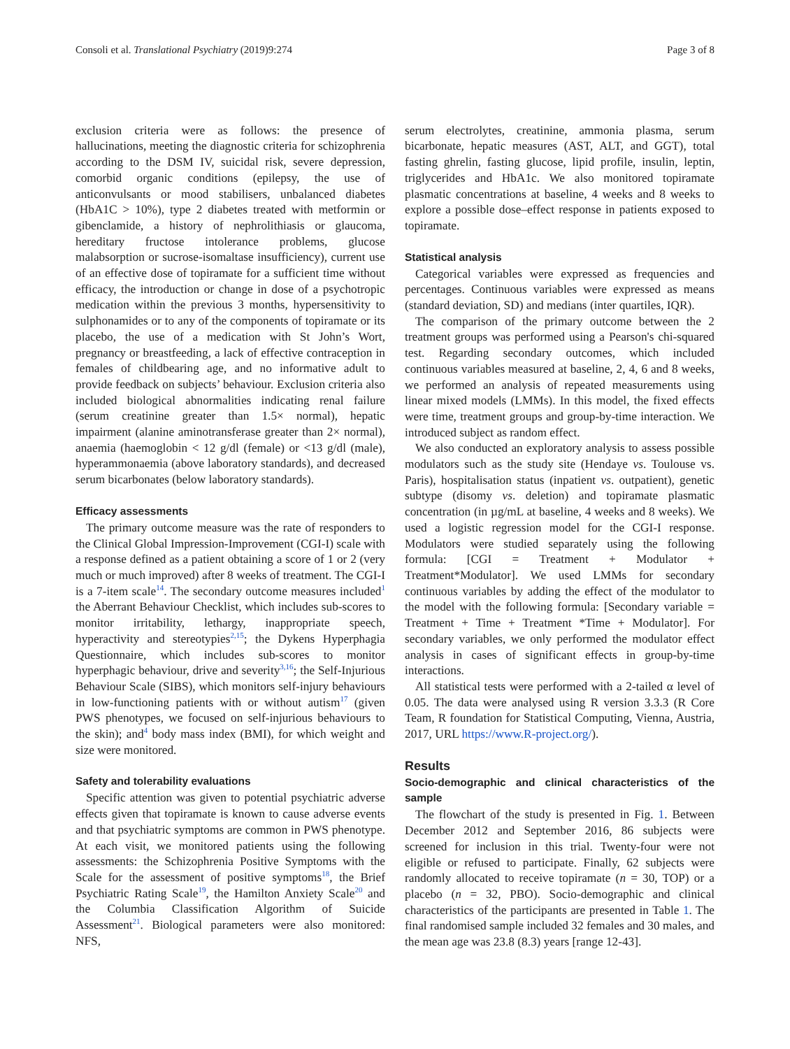Consoli et al. Translational Psychiatry (2019)9:274 Page 3 of 8
exclusion criteria were as follows: the presence of hallucinations, meeting the diagnostic criteria for schizophrenia according to the DSM IV, suicidal risk, severe depression, comorbid organic conditions (epilepsy, the use of anticonvulsants or mood stabilisers, unbalanced diabetes (HbA1C > 10%), type 2 diabetes treated with metformin or gibenclamide, a history of nephrolithiasis or glaucoma, hereditary fructose intolerance problems, glucose malabsorption or sucrose-isomaltase insufficiency), current use of an effective dose of topiramate for a sufficient time without efficacy, the introduction or change in dose of a psychotropic medication within the previous 3 months, hypersensitivity to sulphonamides or to any of the components of topiramate or its placebo, the use of a medication with St John’s Wort, pregnancy or breastfeeding, a lack of effective contraception in females of childbearing age, and no informative adult to provide feedback on subjects’ behaviour. Exclusion criteria also included biological abnormalities indicating renal failure (serum creatinine greater than 1.5× normal), hepatic impairment (alanine aminotransferase greater than 2× normal), anaemia (haemoglobin < 12 g/dl (female) or <13 g/dl (male), hyperammonaemia (above laboratory standards), and decreased serum bicarbonates (below laboratory standards).
Efficacy assessments
The primary outcome measure was the rate of responders to the Clinical Global Impression-Improvement (CGI-I) scale with a response defined as a patient obtaining a score of 1 or 2 (very much or much improved) after 8 weeks of treatment. The CGI-I is a 7-item scale<sup>14</sup>. The secondary outcome measures included<sup>1</sup> the Aberrant Behaviour Checklist, which includes sub-scores to monitor irritability, lethargy, inappropriate speech, hyperactivity and stereotypies<sup>2,15</sup>; the Dykens Hyperphagia Questionnaire, which includes sub-scores to monitor hyperphagic behaviour, drive and severity<sup>3,16</sup>; the Self-Injurious Behaviour Scale (SIBS), which monitors self-injury behaviours in low-functioning patients with or without autism<sup>17</sup> (given PWS phenotypes, we focused on self-injurious behaviours to the skin); and<sup>4</sup> body mass index (BMI), for which weight and size were monitored.
Safety and tolerability evaluations
Specific attention was given to potential psychiatric adverse effects given that topiramate is known to cause adverse events and that psychiatric symptoms are common in PWS phenotype. At each visit, we monitored patients using the following assessments: the Schizophrenia Positive Symptoms with the Scale for the assessment of positive symptoms<sup>18</sup>, the Brief Psychiatric Rating Scale<sup>19</sup>, the Hamilton Anxiety Scale<sup>20</sup> and the Columbia Classification Algorithm of Suicide Assessment<sup>21</sup>. Biological parameters were also monitored: NFS,
serum electrolytes, creatinine, ammonia plasma, serum bicarbonate, hepatic measures (AST, ALT, and GGT), total fasting ghrelin, fasting glucose, lipid profile, insulin, leptin, triglycerides and HbA1c. We also monitored topiramate plasmatic concentrations at baseline, 4 weeks and 8 weeks to explore a possible dose–effect response in patients exposed to topiramate.
Statistical analysis
Categorical variables were expressed as frequencies and percentages. Continuous variables were expressed as means (standard deviation, SD) and medians (inter quartiles, IQR).
The comparison of the primary outcome between the 2 treatment groups was performed using a Pearson's chi-squared test. Regarding secondary outcomes, which included continuous variables measured at baseline, 2, 4, 6 and 8 weeks, we performed an analysis of repeated measurements using linear mixed models (LMMs). In this model, the fixed effects were time, treatment groups and group-by-time interaction. We introduced subject as random effect.
We also conducted an exploratory analysis to assess possible modulators such as the study site (Hendaye vs. Toulouse vs. Paris), hospitalisation status (inpatient vs. outpatient), genetic subtype (disomy vs. deletion) and topiramate plasmatic concentration (in µg/mL at baseline, 4 weeks and 8 weeks). We used a logistic regression model for the CGI-I response. Modulators were studied separately using the following formula: [CGI = Treatment + Modulator + Treatment*Modulator]. We used LMMs for secondary continuous variables by adding the effect of the modulator to the model with the following formula: [Secondary variable = Treatment + Time + Treatment *Time + Modulator]. For secondary variables, we only performed the modulator effect analysis in cases of significant effects in group-by-time interactions.
All statistical tests were performed with a 2-tailed α level of 0.05. The data were analysed using R version 3.3.3 (R Core Team, R foundation for Statistical Computing, Vienna, Austria, 2017, URL https://www.R-project.org/).
Results
Socio-demographic and clinical characteristics of the sample
The flowchart of the study is presented in Fig. 1. Between December 2012 and September 2016, 86 subjects were screened for inclusion in this trial. Twenty-four were not eligible or refused to participate. Finally, 62 subjects were randomly allocated to receive topiramate (n = 30, TOP) or a placebo (n = 32, PBO). Socio-demographic and clinical characteristics of the participants are presented in Table 1. The final randomised sample included 32 females and 30 males, and the mean age was 23.8 (8.3) years [range 12-43].